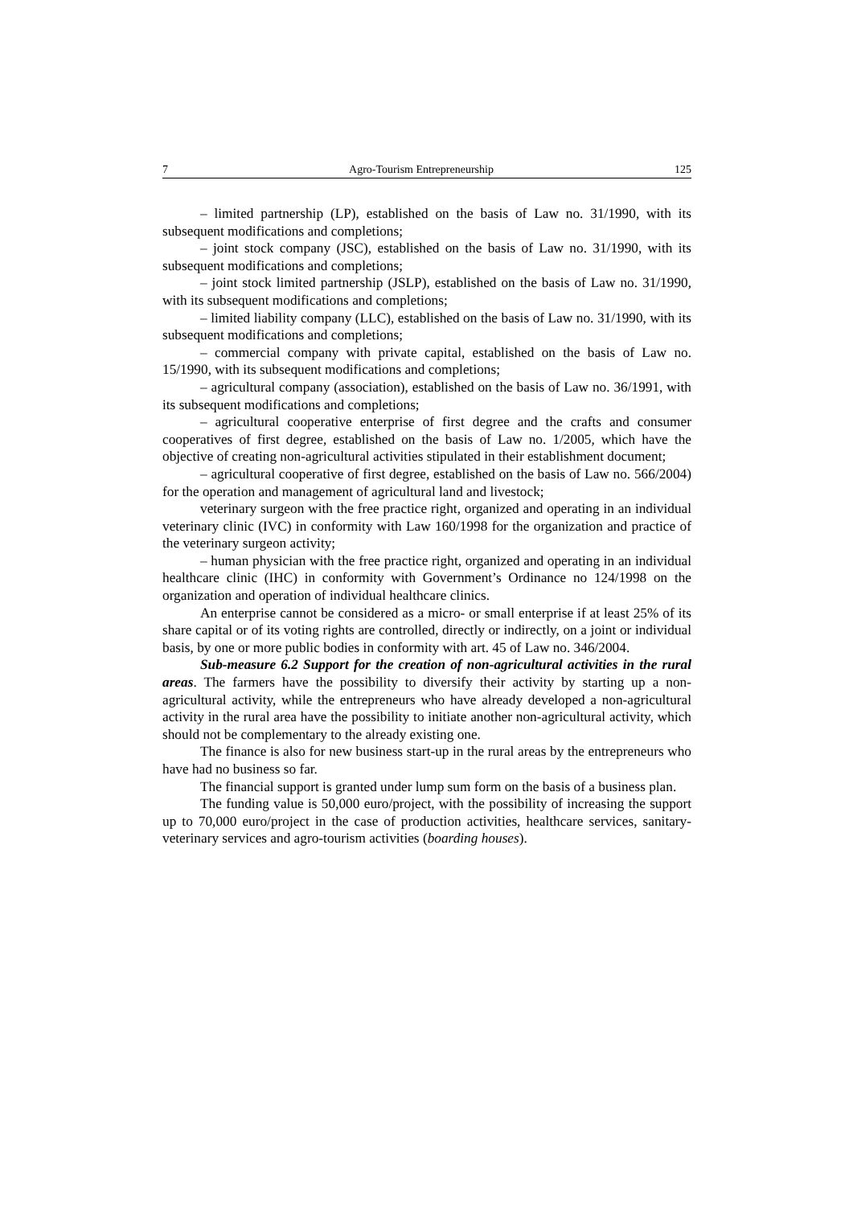7 Agro-Tourism Entrepreneurship 125
– limited partnership (LP), established on the basis of Law no. 31/1990, with its subsequent modifications and completions;
– joint stock company (JSC), established on the basis of Law no. 31/1990, with its subsequent modifications and completions;
– joint stock limited partnership (JSLP), established on the basis of Law no. 31/1990, with its subsequent modifications and completions;
– limited liability company (LLC), established on the basis of Law no. 31/1990, with its subsequent modifications and completions;
– commercial company with private capital, established on the basis of Law no. 15/1990, with its subsequent modifications and completions;
– agricultural company (association), established on the basis of Law no. 36/1991, with its subsequent modifications and completions;
– agricultural cooperative enterprise of first degree and the crafts and consumer cooperatives of first degree, established on the basis of Law no. 1/2005, which have the objective of creating non-agricultural activities stipulated in their establishment document;
– agricultural cooperative of first degree, established on the basis of Law no. 566/2004) for the operation and management of agricultural land and livestock;
veterinary surgeon with the free practice right, organized and operating in an individual veterinary clinic (IVC) in conformity with Law 160/1998 for the organization and practice of the veterinary surgeon activity;
– human physician with the free practice right, organized and operating in an individual healthcare clinic (IHC) in conformity with Government’s Ordinance no 124/1998 on the organization and operation of individual healthcare clinics.
An enterprise cannot be considered as a micro- or small enterprise if at least 25% of its share capital or of its voting rights are controlled, directly or indirectly, on a joint or individual basis, by one or more public bodies in conformity with art. 45 of Law no. 346/2004.
Sub-measure 6.2 Support for the creation of non-agricultural activities in the rural areas. The farmers have the possibility to diversify their activity by starting up a non-agricultural activity, while the entrepreneurs who have already developed a non-agricultural activity in the rural area have the possibility to initiate another non-agricultural activity, which should not be complementary to the already existing one.
The finance is also for new business start-up in the rural areas by the entrepreneurs who have had no business so far.
The financial support is granted under lump sum form on the basis of a business plan.
The funding value is 50,000 euro/project, with the possibility of increasing the support up to 70,000 euro/project in the case of production activities, healthcare services, sanitary-veterinary services and agro-tourism activities (boarding houses).